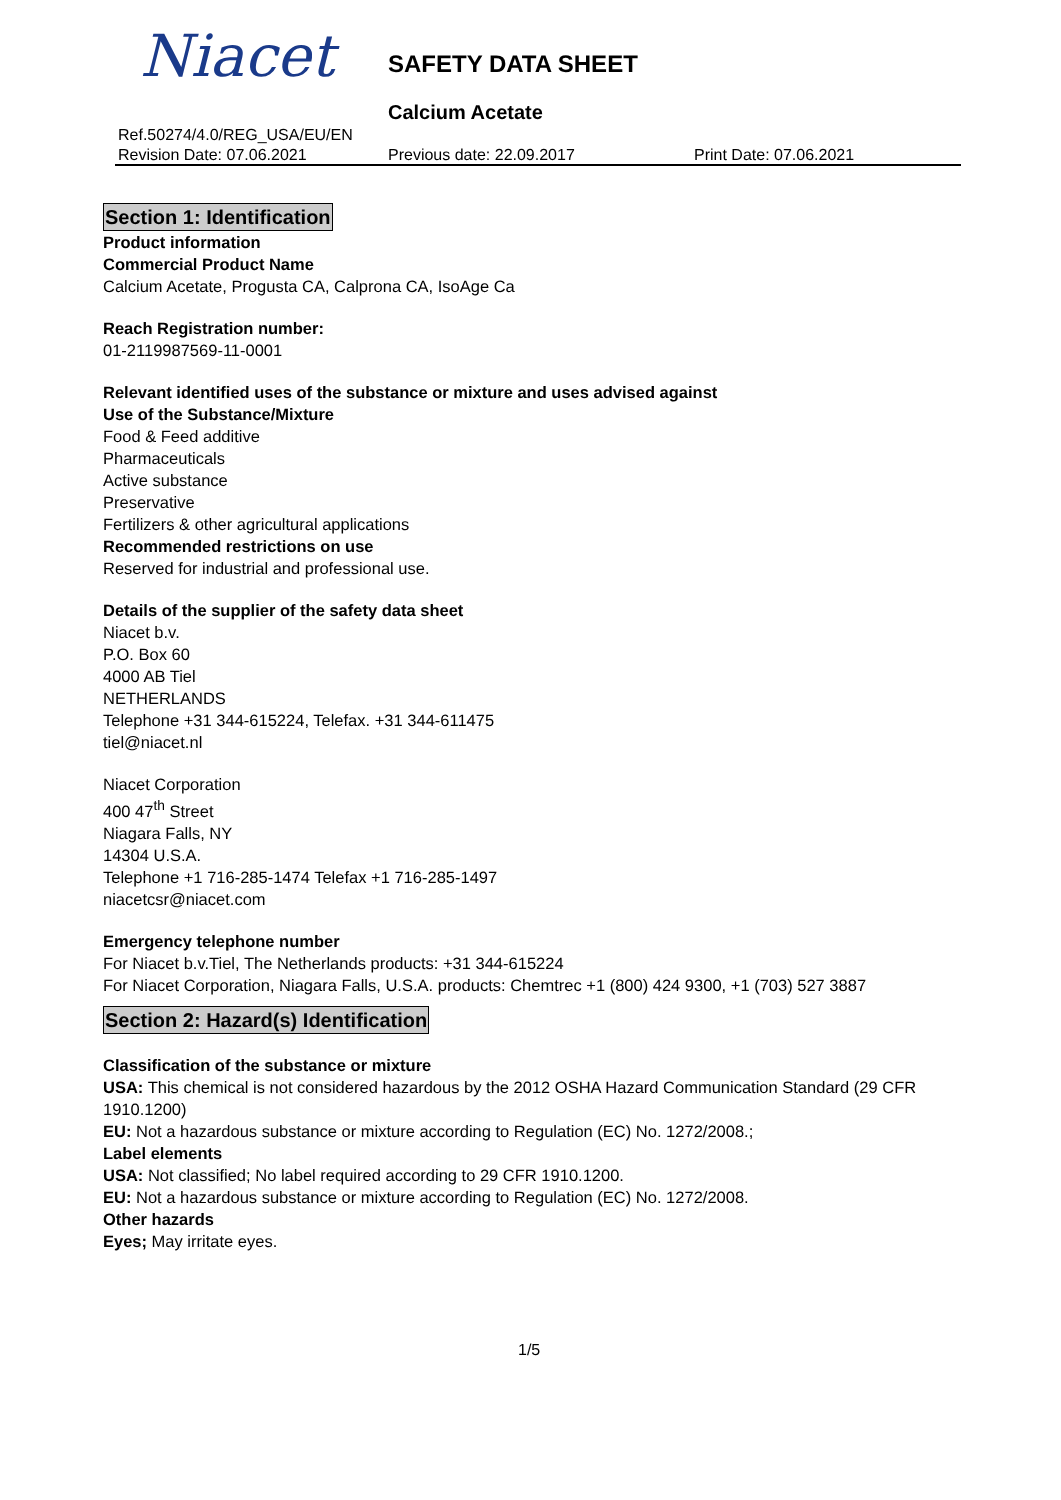Niacet SAFETY DATA SHEET
Calcium Acetate
Ref.50274/4.0/REG_USA/EU/EN
Revision Date: 07.06.2021 Previous date: 22.09.2017 Print Date: 07.06.2021
Section 1: Identification
Product information
Commercial Product Name
Calcium Acetate, Progusta CA, Calprona CA, IsoAge Ca
Reach Registration number:
01-2119987569-11-0001
Relevant identified uses of the substance or mixture and uses advised against
Use of the Substance/Mixture
Food & Feed additive
Pharmaceuticals
Active substance
Preservative
Fertilizers & other agricultural applications
Recommended restrictions on use
Reserved for industrial and professional use.
Details of the supplier of the safety data sheet
Niacet b.v.
P.O. Box 60
4000 AB Tiel
NETHERLANDS
Telephone +31 344-615224, Telefax. +31 344-611475
tiel@niacet.nl
Niacet Corporation
400 47<sup>th</sup> Street
Niagara Falls, NY
14304 U.S.A.
Telephone +1 716-285-1474 Telefax +1 716-285-1497
niacetcsr@niacet.com
Emergency telephone number
For Niacet b.v.Tiel, The Netherlands products: +31 344-615224
For Niacet Corporation, Niagara Falls, U.S.A. products: Chemtrec +1 (800) 424 9300, +1 (703) 527 3887
Section 2: Hazard(s) Identification
Classification of the substance or mixture
USA: This chemical is not considered hazardous by the 2012 OSHA Hazard Communication Standard (29 CFR 1910.1200)
EU: Not a hazardous substance or mixture according to Regulation (EC) No. 1272/2008.;
Label elements
USA: Not classified; No label required according to 29 CFR 1910.1200.
EU: Not a hazardous substance or mixture according to Regulation (EC) No. 1272/2008.
Other hazards
Eyes; May irritate eyes.
1/5